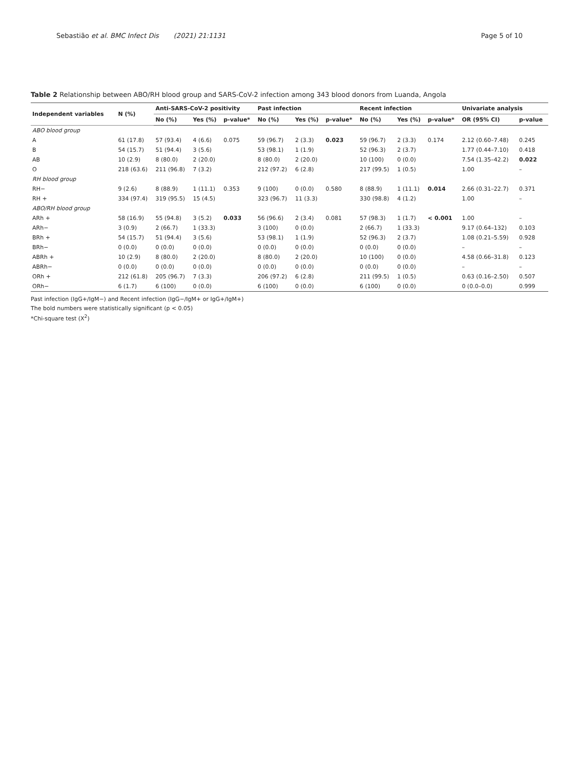Sebastião et al. BMC Infect Dis (2021) 21:1131
Page 5 of 10
Table 2 Relationship between ABO/RH blood group and SARS-CoV-2 infection among 343 blood donors from Luanda, Angola
| Independent variables | N (%) | Anti-SARS-CoV-2 positivity | | | Past infection | | | Recent infection | | | Univariate analysis | |
| --- | --- | --- | --- | --- | --- | --- | --- | --- | --- | --- | --- | --- |
| | | No (%) | Yes (%) | p-value* | No (%) | Yes (%) | p-value* | No (%) | Yes (%) | p-value* | OR (95% CI) | p-value |
| ABO blood group | | | | | | | | | | | | |
| A | 61 (17.8) | 57 (93.4) | 4 (6.6) | 0.075 | 59 (96.7) | 2 (3.3) | 0.023 | 59 (96.7) | 2 (3.3) | 0.174 | 2.12 (0.60–7.48) | 0.245 |
| B | 54 (15.7) | 51 (94.4) | 3 (5.6) | | 53 (98.1) | 1 (1.9) | | 52 (96.3) | 2 (3.7) | | 1.77 (0.44–7.10) | 0.418 |
| AB | 10 (2.9) | 8 (80.0) | 2 (20.0) | | 8 (80.0) | 2 (20.0) | | 10 (100) | 0 (0.0) | | 7.54 (1.35–42.2) | 0.022 |
| O | 218 (63.6) | 211 (96.8) | 7 (3.2) | | 212 (97.2) | 6 (2.8) | | 217 (99.5) | 1 (0.5) | | 1.00 | – |
| RH blood group | | | | | | | | | | | | |
| RH− | 9 (2.6) | 8 (88.9) | 1 (11.1) | 0.353 | 9 (100) | 0 (0.0) | 0.580 | 8 (88.9) | 1 (11.1) | 0.014 | 2.66 (0.31–22.7) | 0.371 |
| RH + | 334 (97.4) | 319 (95.5) | 15 (4.5) | | 323 (96.7) | 11 (3.3) | | 330 (98.8) | 4 (1.2) | | 1.00 | – |
| ABO/RH blood group | | | | | | | | | | | | |
| ARh + | 58 (16.9) | 55 (94.8) | 3 (5.2) | 0.033 | 56 (96.6) | 2 (3.4) | 0.081 | 57 (98.3) | 1 (1.7) | < 0.001 | 1.00 | – |
| ARh− | 3 (0.9) | 2 (66.7) | 1 (33.3) | | 3 (100) | 0 (0.0) | | 2 (66.7) | 1 (33.3) | | 9.17 (0.64–132) | 0.103 |
| BRh + | 54 (15.7) | 51 (94.4) | 3 (5.6) | | 53 (98.1) | 1 (1.9) | | 52 (96.3) | 2 (3.7) | | 1.08 (0.21–5.59) | 0.928 |
| BRh− | 0 (0.0) | 0 (0.0) | 0 (0.0) | | 0 (0.0) | 0 (0.0) | | 0 (0.0) | 0 (0.0) | | – | – |
| ABRh + | 10 (2.9) | 8 (80.0) | 2 (20.0) | | 8 (80.0) | 2 (20.0) | | 10 (100) | 0 (0.0) | | 4.58 (0.66–31.8) | 0.123 |
| ABRh− | 0 (0.0) | 0 (0.0) | 0 (0.0) | | 0 (0.0) | 0 (0.0) | | 0 (0.0) | 0 (0.0) | | – | – |
| ORh + | 212 (61.8) | 205 (96.7) | 7 (3.3) | | 206 (97.2) | 6 (2.8) | | 211 (99.5) | 1 (0.5) | | 0.63 (0.16–2.50) | 0.507 |
| ORh− | 6 (1.7) | 6 (100) | 0 (0.0) | | 6 (100) | 0 (0.0) | | 6 (100) | 0 (0.0) | | 0 (0.0–0.0) | 0.999 |
Past infection (IgG+/IgM−) and Recent infection (IgG−/IgM+ or IgG+/IgM+)
The bold numbers were statistically significant (p < 0.05)
*Chi-square test (X<sup>2</sup>)